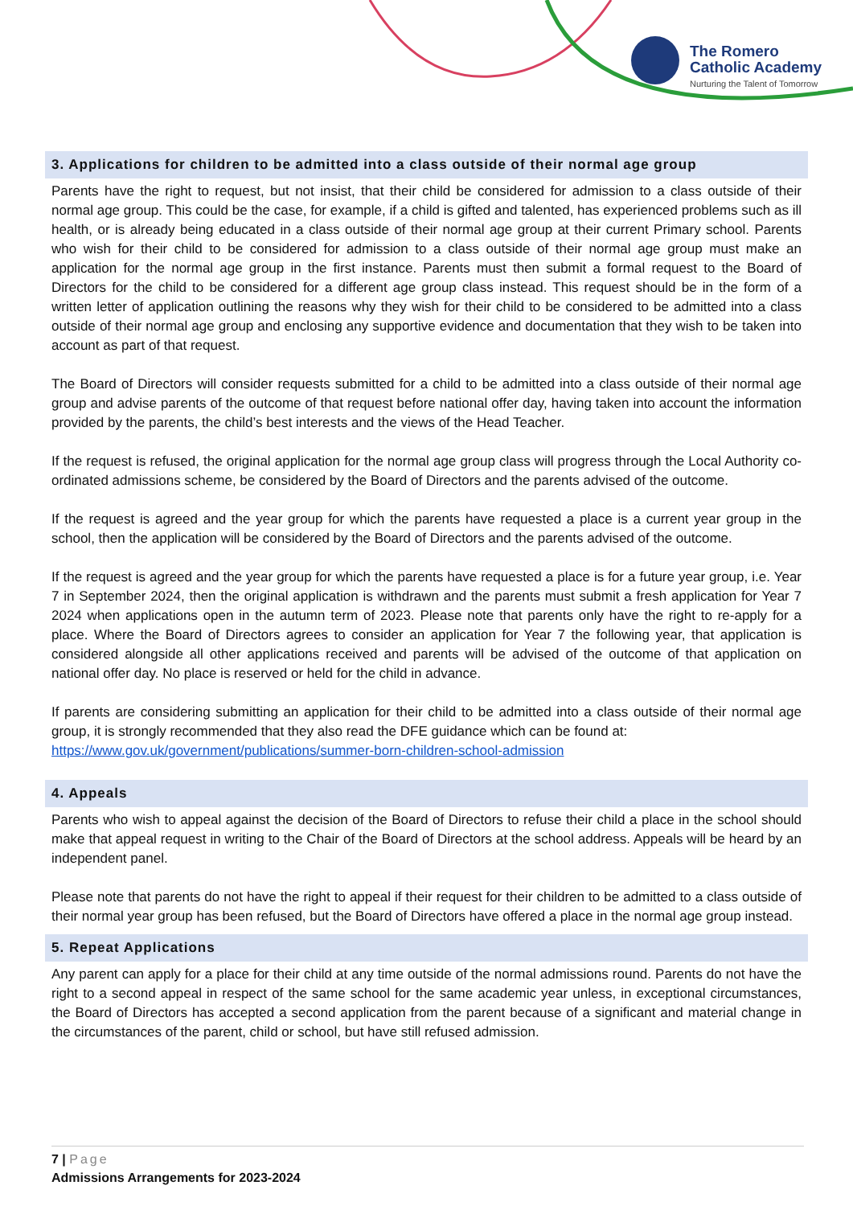The Romero
Catholic Academy
Nurturing the Talent of Tomorrow
3. Applications for children to be admitted into a class outside of their normal age group
Parents have the right to request, but not insist, that their child be considered for admission to a class outside of their normal age group. This could be the case, for example, if a child is gifted and talented, has experienced problems such as ill health, or is already being educated in a class outside of their normal age group at their current Primary school. Parents who wish for their child to be considered for admission to a class outside of their normal age group must make an application for the normal age group in the first instance. Parents must then submit a formal request to the Board of Directors for the child to be considered for a different age group class instead. This request should be in the form of a written letter of application outlining the reasons why they wish for their child to be considered to be admitted into a class outside of their normal age group and enclosing any supportive evidence and documentation that they wish to be taken into account as part of that request.
The Board of Directors will consider requests submitted for a child to be admitted into a class outside of their normal age group and advise parents of the outcome of that request before national offer day, having taken into account the information provided by the parents, the child’s best interests and the views of the Head Teacher.
If the request is refused, the original application for the normal age group class will progress through the Local Authority co-ordinated admissions scheme, be considered by the Board of Directors and the parents advised of the outcome.
If the request is agreed and the year group for which the parents have requested a place is a current year group in the school, then the application will be considered by the Board of Directors and the parents advised of the outcome.
If the request is agreed and the year group for which the parents have requested a place is for a future year group, i.e. Year 7 in September 2024, then the original application is withdrawn and the parents must submit a fresh application for Year 7 2024 when applications open in the autumn term of 2023. Please note that parents only have the right to re-apply for a place. Where the Board of Directors agrees to consider an application for Year 7 the following year, that application is considered alongside all other applications received and parents will be advised of the outcome of that application on national offer day. No place is reserved or held for the child in advance.
If parents are considering submitting an application for their child to be admitted into a class outside of their normal age group, it is strongly recommended that they also read the DFE guidance which can be found at:
https://www.gov.uk/government/publications/summer-born-children-school-admission
4. Appeals
Parents who wish to appeal against the decision of the Board of Directors to refuse their child a place in the school should make that appeal request in writing to the Chair of the Board of Directors at the school address. Appeals will be heard by an independent panel.
Please note that parents do not have the right to appeal if their request for their children to be admitted to a class outside of their normal year group has been refused, but the Board of Directors have offered a place in the normal age group instead.
5. Repeat Applications
Any parent can apply for a place for their child at any time outside of the normal admissions round. Parents do not have the right to a second appeal in respect of the same school for the same academic year unless, in exceptional circumstances, the Board of Directors has accepted a second application from the parent because of a significant and material change in the circumstances of the parent, child or school, but have still refused admission.
7 | Page
Admissions Arrangements for 2023-2024